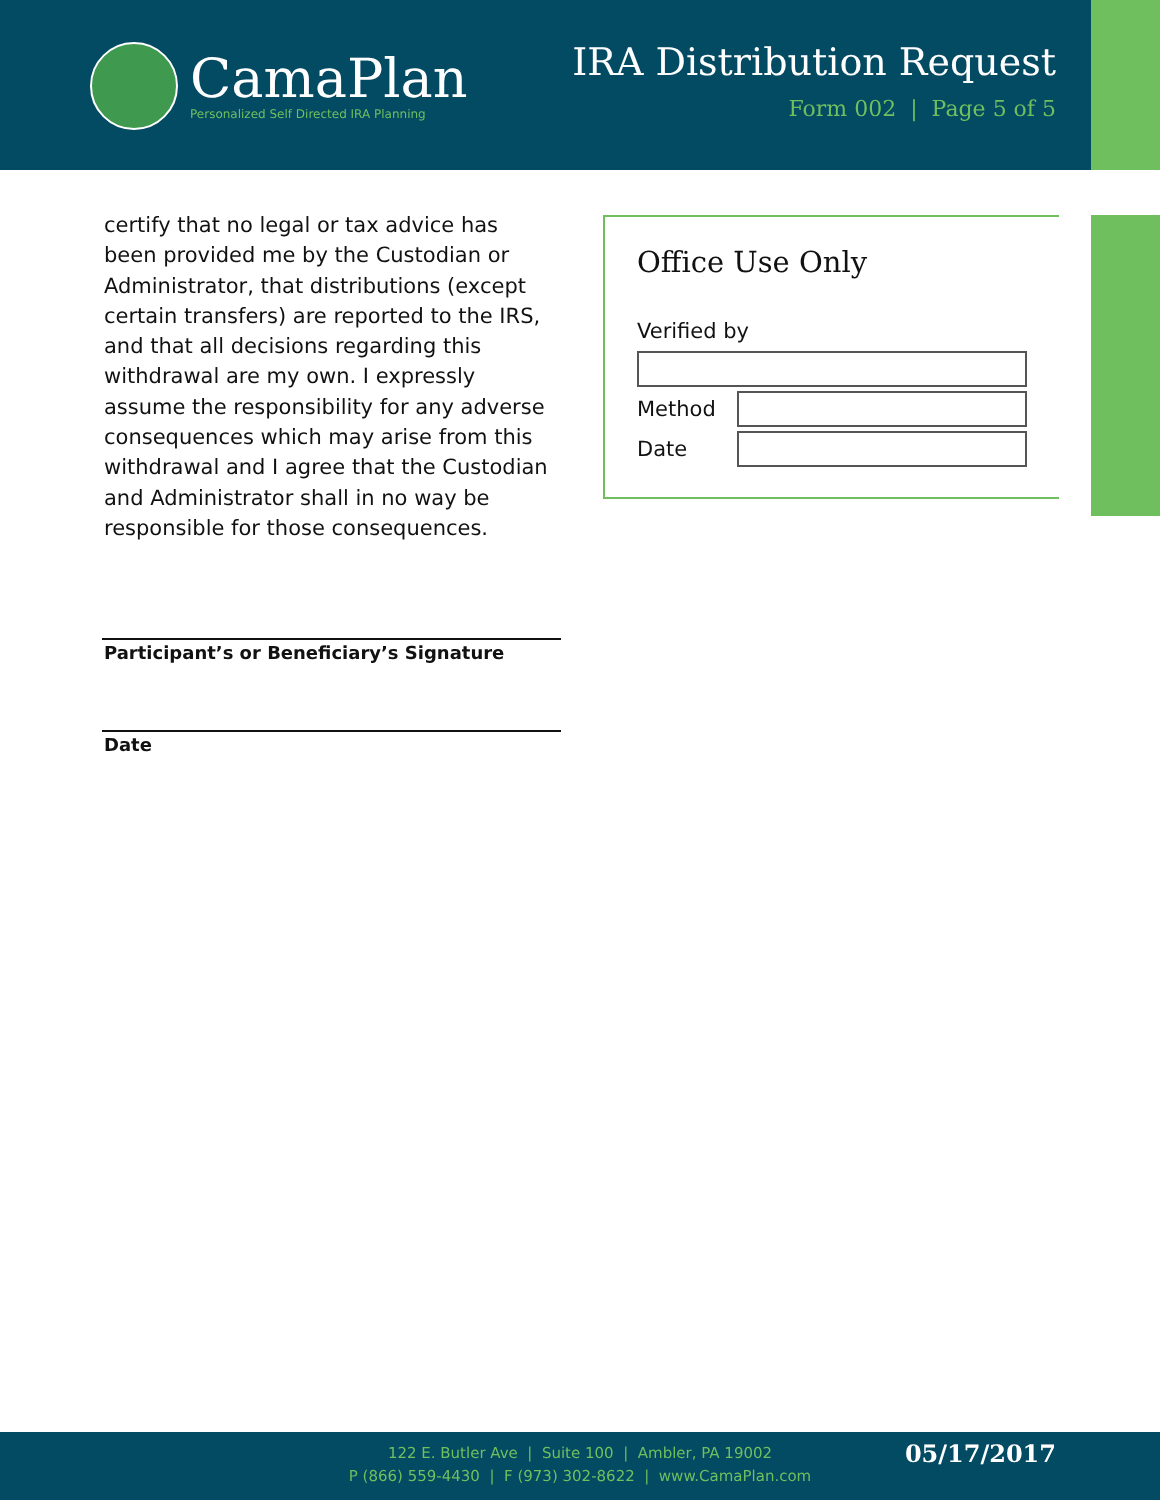CamaPlan
Personalized Self Directed IRA Planning
IRA Distribution Request
Form 002 | Page 5 of 5
certify that no legal or tax advice has been provided me by the Custodian or Administrator, that distributions (except certain transfers) are reported to the IRS, and that all decisions regarding this withdrawal are my own. I expressly assume the responsibility for any adverse consequences which may arise from this withdrawal and I agree that the Custodian and Administrator shall in no way be responsible for those consequences.
Office Use Only
Verified by
Method
Date
Participant’s or Beneficiary’s Signature
Date
122 E. Butler Ave | Suite 100 | Ambler, PA 19002
P (866) 559-4430 | F (973) 302-8622 | www.CamaPlan.com
05/17/2017